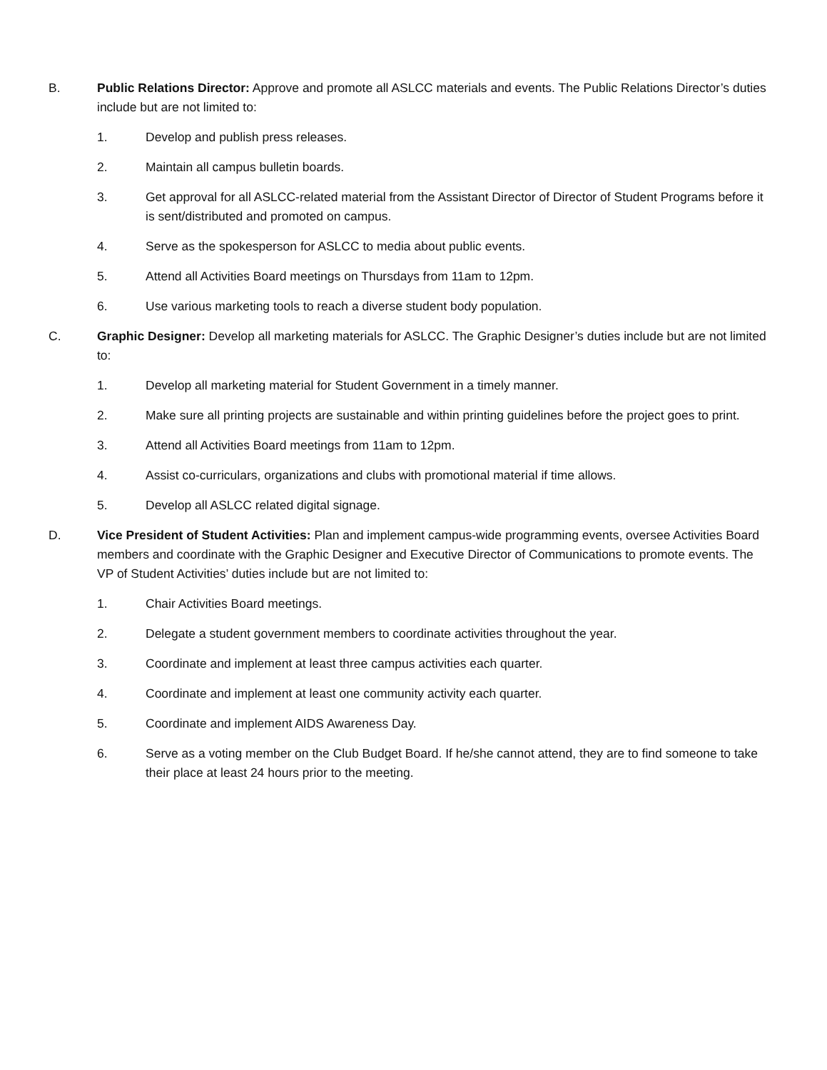B. Public Relations Director: Approve and promote all ASLCC materials and events. The Public Relations Director’s duties include but are not limited to:
1. Develop and publish press releases.
2. Maintain all campus bulletin boards.
3. Get approval for all ASLCC-related material from the Assistant Director of Director of Student Programs before it is sent/distributed and promoted on campus.
4. Serve as the spokesperson for ASLCC to media about public events.
5. Attend all Activities Board meetings on Thursdays from 11am to 12pm.
6. Use various marketing tools to reach a diverse student body population.
C. Graphic Designer: Develop all marketing materials for ASLCC. The Graphic Designer’s duties include but are not limited to:
1. Develop all marketing material for Student Government in a timely manner.
2. Make sure all printing projects are sustainable and within printing guidelines before the project goes to print.
3. Attend all Activities Board meetings from 11am to 12pm.
4. Assist co-curriculars, organizations and clubs with promotional material if time allows.
5. Develop all ASLCC related digital signage.
D. Vice President of Student Activities: Plan and implement campus-wide programming events, oversee Activities Board members and coordinate with the Graphic Designer and Executive Director of Communications to promote events. The VP of Student Activities’ duties include but are not limited to:
1. Chair Activities Board meetings.
2. Delegate a student government members to coordinate activities throughout the year.
3. Coordinate and implement at least three campus activities each quarter.
4. Coordinate and implement at least one community activity each quarter.
5. Coordinate and implement AIDS Awareness Day.
6. Serve as a voting member on the Club Budget Board. If he/she cannot attend, they are to find someone to take their place at least 24 hours prior to the meeting.